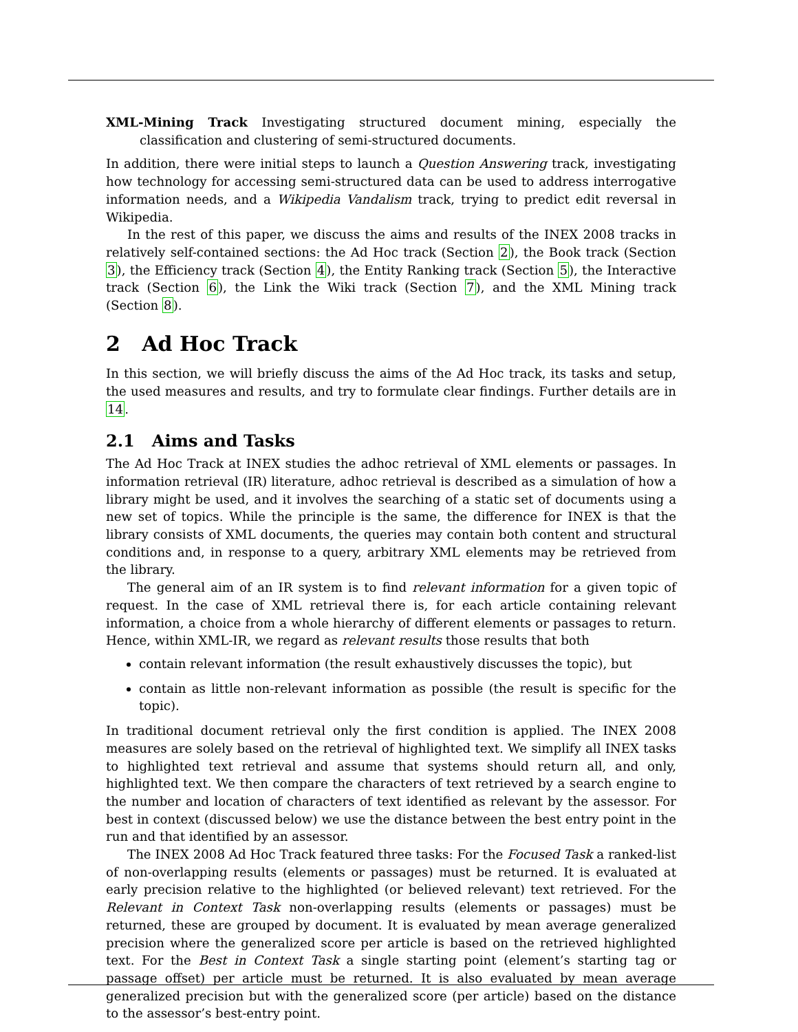XML-Mining Track Investigating structured document mining, especially the classification and clustering of semi-structured documents.
In addition, there were initial steps to launch a Question Answering track, investigating how technology for accessing semi-structured data can be used to address interrogative information needs, and a Wikipedia Vandalism track, trying to predict edit reversal in Wikipedia.
In the rest of this paper, we discuss the aims and results of the INEX 2008 tracks in relatively self-contained sections: the Ad Hoc track (Section 2), the Book track (Section 3), the Efficiency track (Section 4), the Entity Ranking track (Section 5), the Interactive track (Section 6), the Link the Wiki track (Section 7), and the XML Mining track (Section 8).
2 Ad Hoc Track
In this section, we will briefly discuss the aims of the Ad Hoc track, its tasks and setup, the used measures and results, and try to formulate clear findings. Further details are in 14.
2.1 Aims and Tasks
The Ad Hoc Track at INEX studies the adhoc retrieval of XML elements or passages. In information retrieval (IR) literature, adhoc retrieval is described as a simulation of how a library might be used, and it involves the searching of a static set of documents using a new set of topics. While the principle is the same, the difference for INEX is that the library consists of XML documents, the queries may contain both content and structural conditions and, in response to a query, arbitrary XML elements may be retrieved from the library.
The general aim of an IR system is to find relevant information for a given topic of request. In the case of XML retrieval there is, for each article containing relevant information, a choice from a whole hierarchy of different elements or passages to return. Hence, within XML-IR, we regard as relevant results those results that both
contain relevant information (the result exhaustively discusses the topic), but
contain as little non-relevant information as possible (the result is specific for the topic).
In traditional document retrieval only the first condition is applied. The INEX 2008 measures are solely based on the retrieval of highlighted text. We simplify all INEX tasks to highlighted text retrieval and assume that systems should return all, and only, highlighted text. We then compare the characters of text retrieved by a search engine to the number and location of characters of text identified as relevant by the assessor. For best in context (discussed below) we use the distance between the best entry point in the run and that identified by an assessor.
The INEX 2008 Ad Hoc Track featured three tasks: For the Focused Task a ranked-list of non-overlapping results (elements or passages) must be returned. It is evaluated at early precision relative to the highlighted (or believed relevant) text retrieved. For the Relevant in Context Task non-overlapping results (elements or passages) must be returned, these are grouped by document. It is evaluated by mean average generalized precision where the generalized score per article is based on the retrieved highlighted text. For the Best in Context Task a single starting point (element’s starting tag or passage offset) per article must be returned. It is also evaluated by mean average generalized precision but with the generalized score (per article) based on the distance to the assessor’s best-entry point.